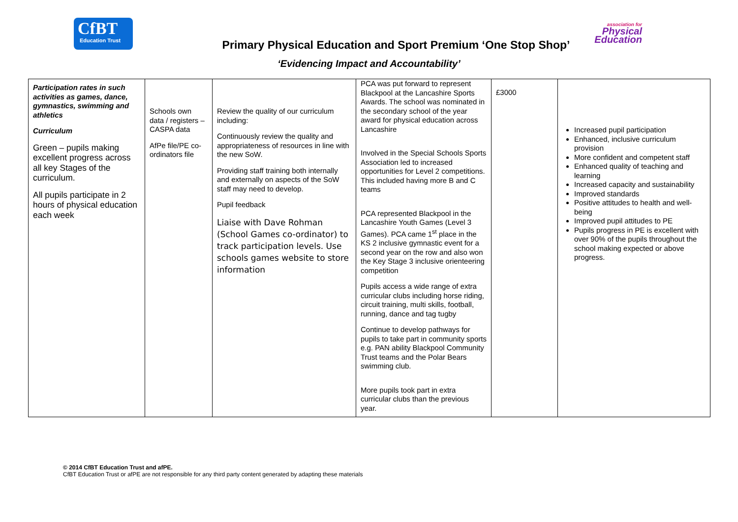CfBT
Education Trust
association for
Physical
Education
Primary Physical Education and Sport Premium ‘One Stop Shop’
‘Evidencing Impact and Accountability’
| Participation rates in such activities as games, dance, gymnastics, swimming and athletics Curriculum Green – pupils making excellent progress across all key Stages of the curriculum. All pupils participate in 2 hours of physical education each week | Schools own data / registers – CASPA data AfPe file/PE co-ordinators file | Review the quality of our curriculum including: Continuously review the quality and appropriateness of resources in line with the new SoW. Providing staff training both internally and externally on aspects of the SoW staff may need to develop. Pupil feedback Liaise with Dave Rohman (School Games co-ordinator) to track participation levels. Use schools games website to store information | PCA was put forward to represent Blackpool at the Lancashire Sports Awards. The school was nominated in the secondary school of the year award for physical education across Lancashire Involved in the Special Schools Sports Association led to increased opportunities for Level 2 competitions. This included having more B and C teams PCA represented Blackpool in the Lancashire Youth Games (Level 3 Games). PCA came 1<sup>st</sup> place in the KS 2 inclusive gymnastic event for a second year on the row and also won the Key Stage 3 inclusive orienteering competition Pupils access a wide range of extra curricular clubs including horse riding, circuit training, multi skills, football, running, dance and tag tugby Continue to develop pathways for pupils to take part in community sports e.g. PAN ability Blackpool Community Trust teams and the Polar Bears swimming club. More pupils took part in extra curricular clubs than the previous year. | £3000 | Increased pupil participation Enhanced, inclusive curriculum provision More confident and competent staff Enhanced quality of teaching and learning Increased capacity and sustainability Improved standards Positive attitudes to health and well-being Improved pupil attitudes to PE Pupils progress in PE is excellent with over 90% of the pupils throughout the school making expected or above progress. |
© 2014 CfBT Education Trust and afPE.
CfBT Education Trust or afPE are not responsible for any third party content generated by adapting these materials